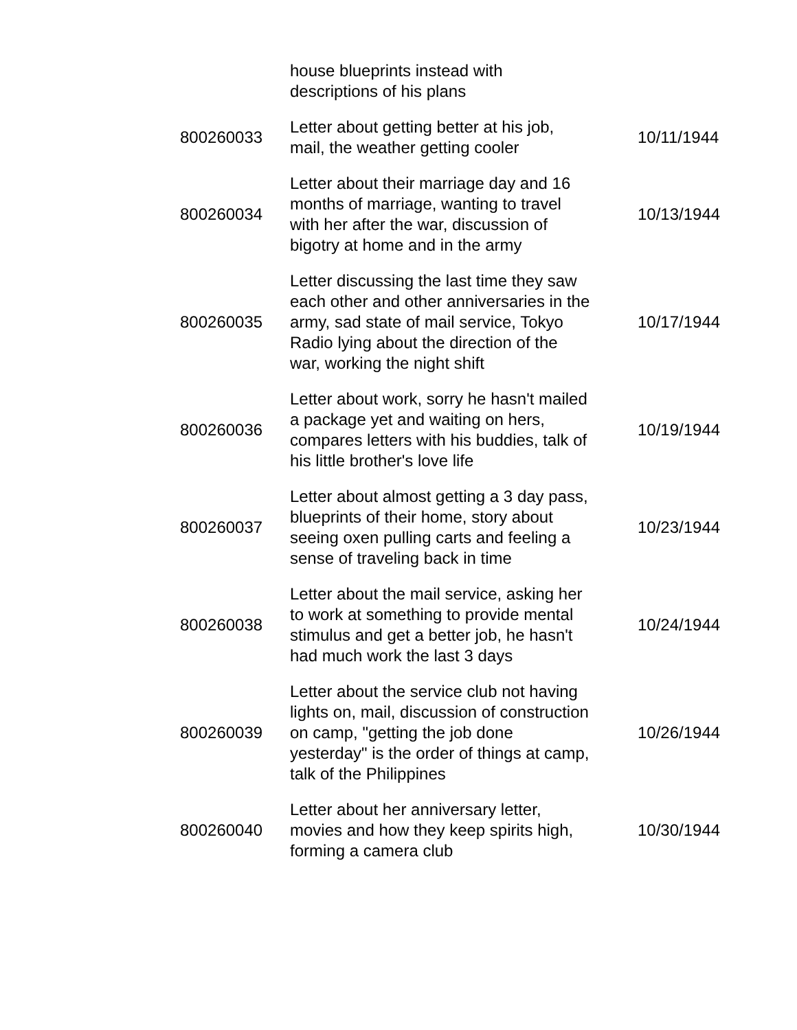| | house blueprints instead with descriptions of his plans | |
| 800260033 | Letter about getting better at his job, mail, the weather getting cooler | 10/11/1944 |
| 800260034 | Letter about their marriage day and 16 months of marriage, wanting to travel with her after the war, discussion of bigotry at home and in the army | 10/13/1944 |
| 800260035 | Letter discussing the last time they saw each other and other anniversaries in the army, sad state of mail service, Tokyo Radio lying about the direction of the war, working the night shift | 10/17/1944 |
| 800260036 | Letter about work, sorry he hasn't mailed a package yet and waiting on hers, compares letters with his buddies, talk of his little brother's love life | 10/19/1944 |
| 800260037 | Letter about almost getting a 3 day pass, blueprints of their home, story about seeing oxen pulling carts and feeling a sense of traveling back in time | 10/23/1944 |
| 800260038 | Letter about the mail service, asking her to work at something to provide mental stimulus and get a better job, he hasn't had much work the last 3 days | 10/24/1944 |
| 800260039 | Letter about the service club not having lights on, mail, discussion of construction on camp, "getting the job done yesterday" is the order of things at camp, talk of the Philippines | 10/26/1944 |
| 800260040 | Letter about her anniversary letter, movies and how they keep spirits high, forming a camera club | 10/30/1944 |